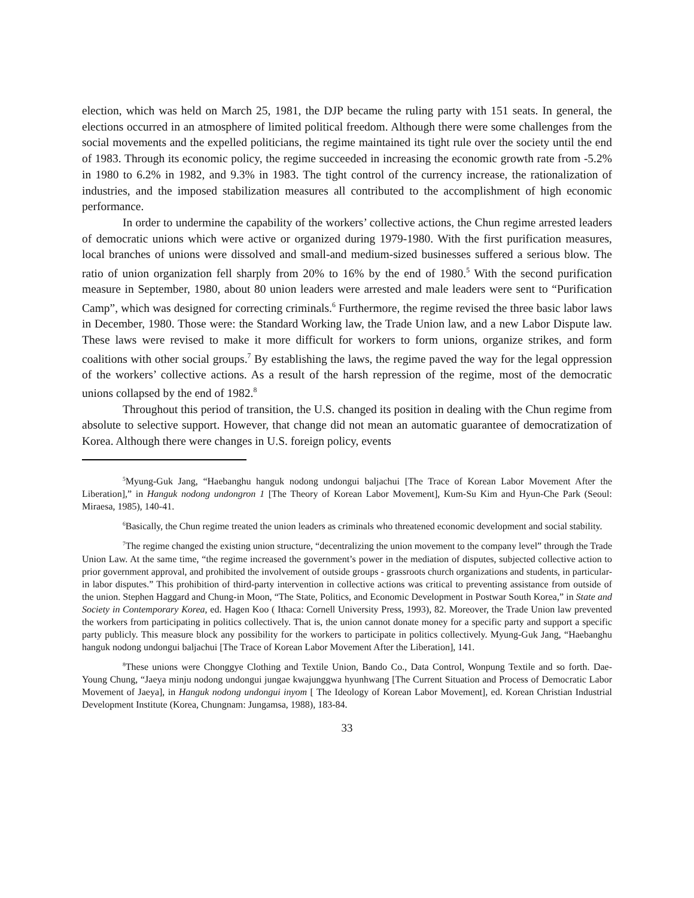election, which was held on March 25, 1981, the DJP became the ruling party with 151 seats. In general, the elections occurred in an atmosphere of limited political freedom. Although there were some challenges from the social movements and the expelled politicians, the regime maintained its tight rule over the society until the end of 1983. Through its economic policy, the regime succeeded in increasing the economic growth rate from -5.2% in 1980 to 6.2% in 1982, and 9.3% in 1983. The tight control of the currency increase, the rationalization of industries, and the imposed stabilization measures all contributed to the accomplishment of high economic performance.
In order to undermine the capability of the workers’ collective actions, the Chun regime arrested leaders of democratic unions which were active or organized during 1979-1980. With the first purification measures, local branches of unions were dissolved and small-and medium-sized businesses suffered a serious blow. The ratio of union organization fell sharply from 20% to 16% by the end of 1980.<sup>5</sup> With the second purification measure in September, 1980, about 80 union leaders were arrested and male leaders were sent to “Purification Camp”, which was designed for correcting criminals.<sup>6</sup> Furthermore, the regime revised the three basic labor laws in December, 1980. Those were: the Standard Working law, the Trade Union law, and a new Labor Dispute law. These laws were revised to make it more difficult for workers to form unions, organize strikes, and form coalitions with other social groups.<sup>7</sup> By establishing the laws, the regime paved the way for the legal oppression of the workers’ collective actions. As a result of the harsh repression of the regime, most of the democratic unions collapsed by the end of 1982.<sup>8</sup>
Throughout this period of transition, the U.S. changed its position in dealing with the Chun regime from absolute to selective support. However, that change did not mean an automatic guarantee of democratization of Korea. Although there were changes in U.S. foreign policy, events
<sup>5</sup> Myung-Guk Jang, “Haebanghu hanguk nodong undongui baljachui [The Trace of Korean Labor Movement After the Liberation],” in Hanguk nodong undongron 1 [The Theory of Korean Labor Movement], Kum-Su Kim and Hyun-Che Park (Seoul: Miraesa, 1985), 140-41.
<sup>6</sup> Basically, the Chun regime treated the union leaders as criminals who threatened economic development and social stability.
<sup>7</sup> The regime changed the existing union structure, “decentralizing the union movement to the company level” through the Trade Union Law. At the same time, “the regime increased the government’s power in the mediation of disputes, subjected collective action to prior government approval, and prohibited the involvement of outside groups - grassroots church organizations and students, in particular-in labor disputes.” This prohibition of third-party intervention in collective actions was critical to preventing assistance from outside of the union. Stephen Haggard and Chung-in Moon, “The State, Politics, and Economic Development in Postwar South Korea,” in State and Society in Contemporary Korea, ed. Hagen Koo ( Ithaca: Cornell University Press, 1993), 82. Moreover, the Trade Union law prevented the workers from participating in politics collectively. That is, the union cannot donate money for a specific party and support a specific party publicly. This measure block any possibility for the workers to participate in politics collectively. Myung-Guk Jang, “Haebanghu hanguk nodong undongui baljachui [The Trace of Korean Labor Movement After the Liberation], 141.
<sup>8</sup> These unions were Chonggye Clothing and Textile Union, Bando Co., Data Control, Wonpung Textile and so forth. Dae-Young Chung, “Jaeya minju nodong undongui jungae kwajunggwa hyunhwang [The Current Situation and Process of Democratic Labor Movement of Jaeya], in Hanguk nodong undongui inyom [ The Ideology of Korean Labor Movement], ed. Korean Christian Industrial Development Institute (Korea, Chungnam: Jungamsa, 1988), 183-84.
33